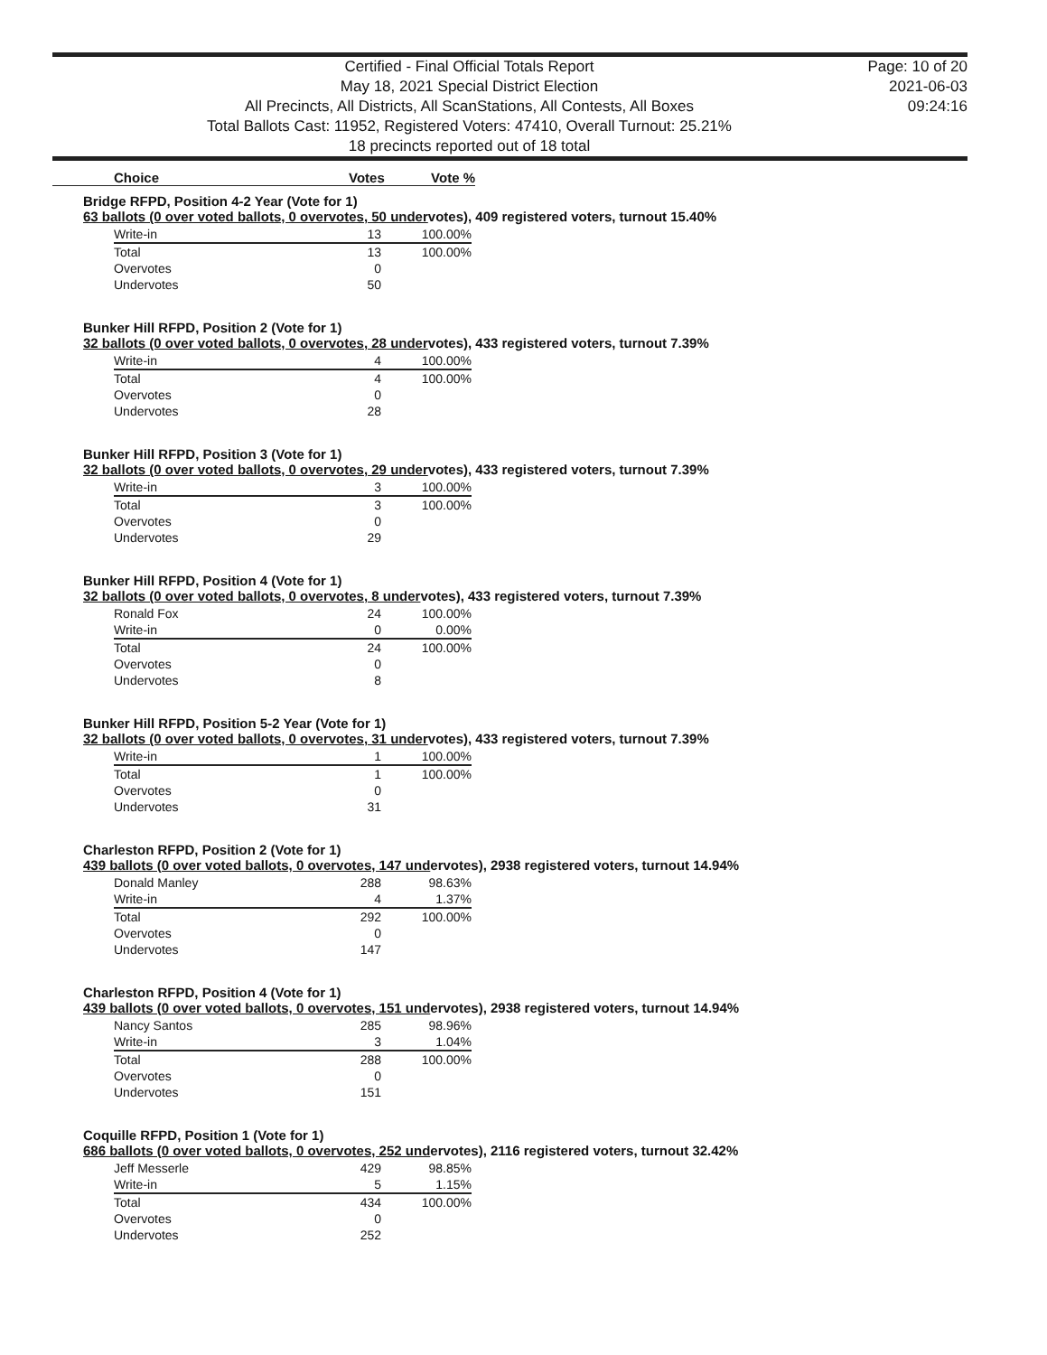Certified - Final Official Totals Report
May 18, 2021 Special District Election
All Precincts, All Districts, All ScanStations, All Contests, All Boxes
Total Ballots Cast: 11952, Registered Voters: 47410, Overall Turnout: 25.21%
18 precincts reported out of 18 total
Page: 10 of 20
2021-06-03
09:24:16
Choice Votes Vote %
Bridge RFPD, Position 4-2 Year (Vote for 1)
63 ballots (0 over voted ballots, 0 overvotes, 50 undervotes), 409 registered voters, turnout 15.40%
| Write-in | 13 | 100.00% |
| Total | 13 | 100.00% |
| Overvotes | 0 | |
| Undervotes | 50 | |
Bunker Hill RFPD, Position 2 (Vote for 1)
32 ballots (0 over voted ballots, 0 overvotes, 28 undervotes), 433 registered voters, turnout 7.39%
| Write-in | 4 | 100.00% |
| Total | 4 | 100.00% |
| Overvotes | 0 | |
| Undervotes | 28 | |
Bunker Hill RFPD, Position 3 (Vote for 1)
32 ballots (0 over voted ballots, 0 overvotes, 29 undervotes), 433 registered voters, turnout 7.39%
| Write-in | 3 | 100.00% |
| Total | 3 | 100.00% |
| Overvotes | 0 | |
| Undervotes | 29 | |
Bunker Hill RFPD, Position 4 (Vote for 1)
32 ballots (0 over voted ballots, 0 overvotes, 8 undervotes), 433 registered voters, turnout 7.39%
| Ronald Fox | 24 | 100.00% |
| Write-in | 0 | 0.00% |
| Total | 24 | 100.00% |
| Overvotes | 0 | |
| Undervotes | 8 | |
Bunker Hill RFPD, Position 5-2 Year (Vote for 1)
32 ballots (0 over voted ballots, 0 overvotes, 31 undervotes), 433 registered voters, turnout 7.39%
| Write-in | 1 | 100.00% |
| Total | 1 | 100.00% |
| Overvotes | 0 | |
| Undervotes | 31 | |
Charleston RFPD, Position 2 (Vote for 1)
439 ballots (0 over voted ballots, 0 overvotes, 147 undervotes), 2938 registered voters, turnout 14.94%
| Donald Manley | 288 | 98.63% |
| Write-in | 4 | 1.37% |
| Total | 292 | 100.00% |
| Overvotes | 0 | |
| Undervotes | 147 | |
Charleston RFPD, Position 4 (Vote for 1)
439 ballots (0 over voted ballots, 0 overvotes, 151 undervotes), 2938 registered voters, turnout 14.94%
| Nancy Santos | 285 | 98.96% |
| Write-in | 3 | 1.04% |
| Total | 288 | 100.00% |
| Overvotes | 0 | |
| Undervotes | 151 | |
Coquille RFPD, Position 1 (Vote for 1)
686 ballots (0 over voted ballots, 0 overvotes, 252 undervotes), 2116 registered voters, turnout 32.42%
| Jeff Messerle | 429 | 98.85% |
| Write-in | 5 | 1.15% |
| Total | 434 | 100.00% |
| Overvotes | 0 | |
| Undervotes | 252 | |